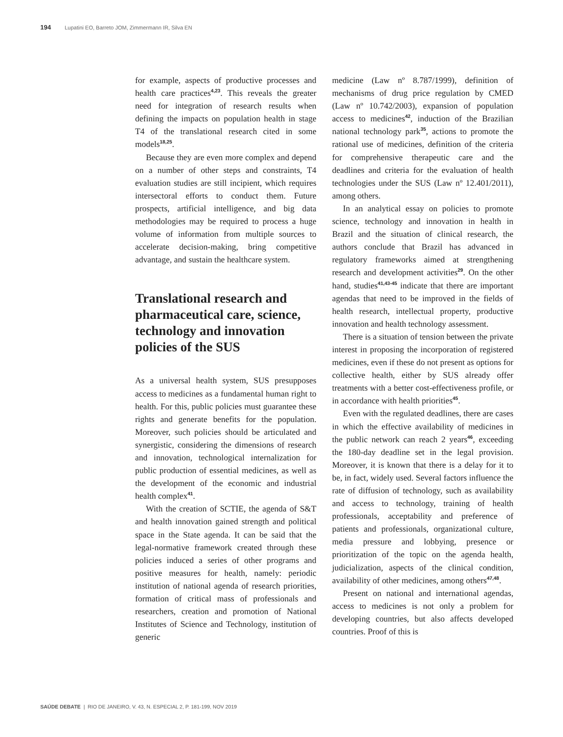194 Lupatini EO, Barreto JOM, Zimmermann IR, Silva EN
for example, aspects of productive processes and health care practices<sup>4,23</sup>. This reveals the greater need for integration of research results when defining the impacts on population health in stage T4 of the translational research cited in some models<sup>18,25</sup>.
Because they are even more complex and depend on a number of other steps and constraints, T4 evaluation studies are still incipient, which requires intersectoral efforts to conduct them. Future prospects, artificial intelligence, and big data methodologies may be required to process a huge volume of information from multiple sources to accelerate decision-making, bring competitive advantage, and sustain the healthcare system.
Translational research and pharmaceutical care, science, technology and innovation policies of the SUS
As a universal health system, SUS presupposes access to medicines as a fundamental human right to health. For this, public policies must guarantee these rights and generate benefits for the population. Moreover, such policies should be articulated and synergistic, considering the dimensions of research and innovation, technological internalization for public production of essential medicines, as well as the development of the economic and industrial health complex<sup>41</sup>.
With the creation of SCTIE, the agenda of S&T and health innovation gained strength and political space in the State agenda. It can be said that the legal-normative framework created through these policies induced a series of other programs and positive measures for health, namely: periodic institution of national agenda of research priorities, formation of critical mass of professionals and researchers, creation and promotion of National Institutes of Science and Technology, institution of generic
medicine (Law nº 8.787/1999), definition of mechanisms of drug price regulation by CMED (Law nº 10.742/2003), expansion of population access to medicines<sup>42</sup>, induction of the Brazilian national technology park<sup>35</sup>, actions to promote the rational use of medicines, definition of the criteria for comprehensive therapeutic care and the deadlines and criteria for the evaluation of health technologies under the SUS (Law nº 12.401/2011), among others.
In an analytical essay on policies to promote science, technology and innovation in health in Brazil and the situation of clinical research, the authors conclude that Brazil has advanced in regulatory frameworks aimed at strengthening research and development activities<sup>29</sup>. On the other hand, studies<sup>41,43-45</sup> indicate that there are important agendas that need to be improved in the fields of health research, intellectual property, productive innovation and health technology assessment.
There is a situation of tension between the private interest in proposing the incorporation of registered medicines, even if these do not present as options for collective health, either by SUS already offer treatments with a better cost-effectiveness profile, or in accordance with health priorities<sup>45</sup>.
Even with the regulated deadlines, there are cases in which the effective availability of medicines in the public network can reach 2 years<sup>46</sup>, exceeding the 180-day deadline set in the legal provision. Moreover, it is known that there is a delay for it to be, in fact, widely used. Several factors influence the rate of diffusion of technology, such as availability and access to technology, training of health professionals, acceptability and preference of patients and professionals, organizational culture, media pressure and lobbying, presence or prioritization of the topic on the agenda health, judicialization, aspects of the clinical condition, availability of other medicines, among others<sup>47,48</sup>.
Present on national and international agendas, access to medicines is not only a problem for developing countries, but also affects developed countries. Proof of this is
SAÚDE DEBATE | RIO DE JANEIRO, V. 43, N. ESPECIAL 2, P. 181-199, NOV 2019